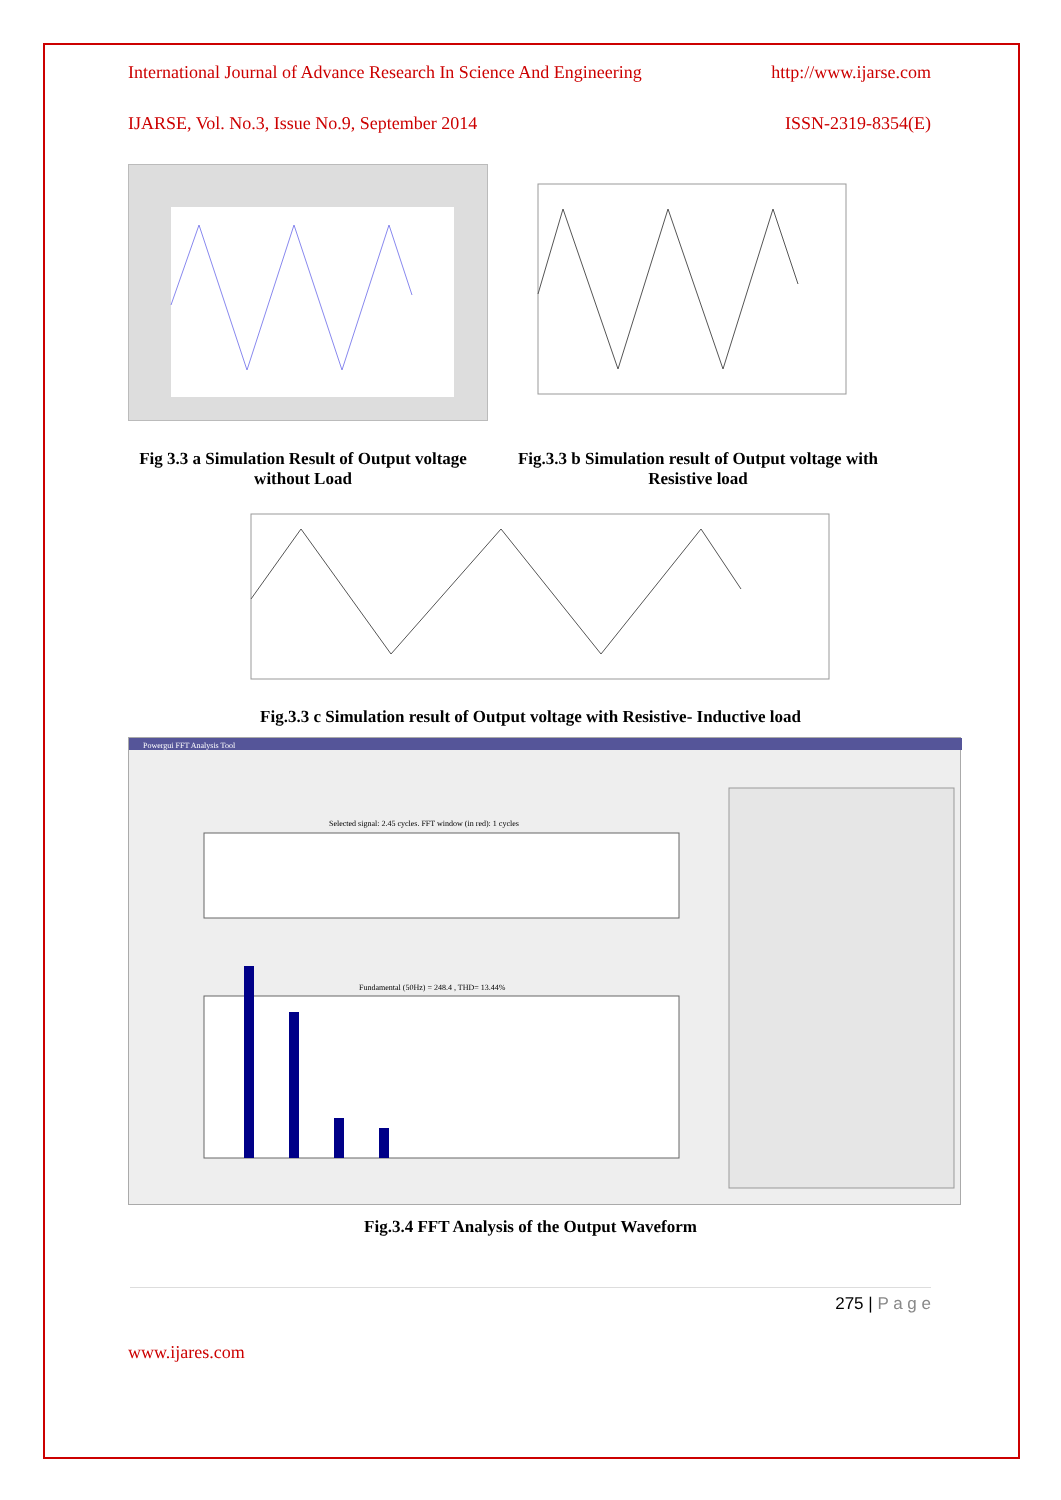International Journal of Advance Research In Science And Engineering http://www.ijarse.com
IJARSE, Vol. No.3, Issue No.9, September 2014 ISSN-2319-8354(E)
Fig 3.3 a Simulation Result of Output voltage without Load
Fig.3.3 b Simulation result of Output voltage with Resistive load
Fig.3.3 c Simulation result of Output voltage with Resistive- Inductive load
Powergui FFT Analysis Tool
Selected signal: 2.45 cycles. FFT window (in red): 1 cycles
Fundamental (50Hz) = 248.4 , THD= 13.44%
Fig.3.4 FFT Analysis of the Output Waveform
275 | P a g e
www.ijares.com